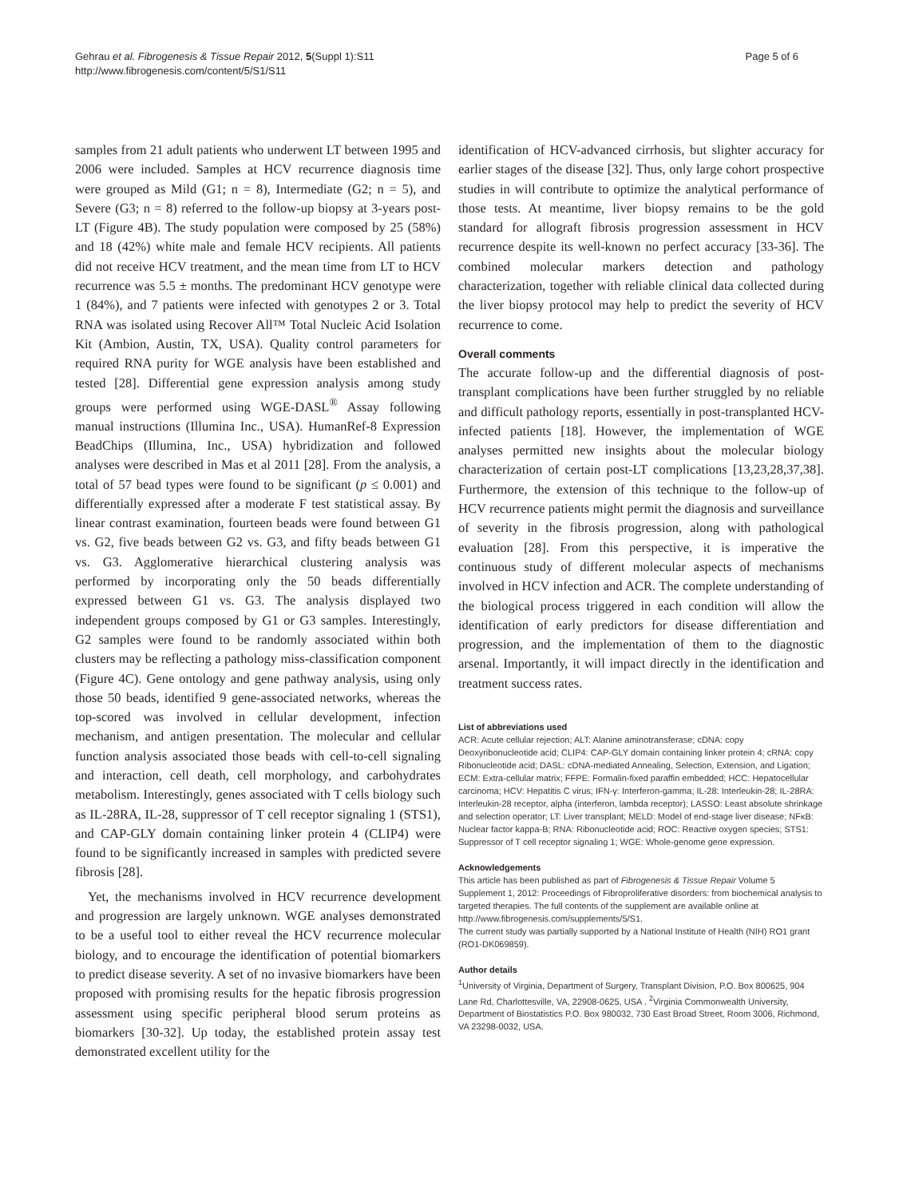Gehrau et al. Fibrogenesis & Tissue Repair 2012, 5(Suppl 1):S11
http://www.fibrogenesis.com/content/5/S1/S11
Page 5 of 6
samples from 21 adult patients who underwent LT between 1995 and 2006 were included. Samples at HCV recurrence diagnosis time were grouped as Mild (G1; n = 8), Intermediate (G2; n = 5), and Severe (G3; n = 8) referred to the follow-up biopsy at 3-years post-LT (Figure 4B). The study population were composed by 25 (58%) and 18 (42%) white male and female HCV recipients. All patients did not receive HCV treatment, and the mean time from LT to HCV recurrence was 5.5 ± months. The predominant HCV genotype were 1 (84%), and 7 patients were infected with genotypes 2 or 3. Total RNA was isolated using Recover All™ Total Nucleic Acid Isolation Kit (Ambion, Austin, TX, USA). Quality control parameters for required RNA purity for WGE analysis have been established and tested [28]. Differential gene expression analysis among study groups were performed using WGE-DASL<sup>®</sup> Assay following manual instructions (Illumina Inc., USA). HumanRef-8 Expression BeadChips (Illumina, Inc., USA) hybridization and followed analyses were described in Mas et al 2011 [28]. From the analysis, a total of 57 bead types were found to be significant (p ≤ 0.001) and differentially expressed after a moderate F test statistical assay. By linear contrast examination, fourteen beads were found between G1 vs. G2, five beads between G2 vs. G3, and fifty beads between G1 vs. G3. Agglomerative hierarchical clustering analysis was performed by incorporating only the 50 beads differentially expressed between G1 vs. G3. The analysis displayed two independent groups composed by G1 or G3 samples. Interestingly, G2 samples were found to be randomly associated within both clusters may be reflecting a pathology miss-classification component (Figure 4C). Gene ontology and gene pathway analysis, using only those 50 beads, identified 9 gene-associated networks, whereas the top-scored was involved in cellular development, infection mechanism, and antigen presentation. The molecular and cellular function analysis associated those beads with cell-to-cell signaling and interaction, cell death, cell morphology, and carbohydrates metabolism. Interestingly, genes associated with T cells biology such as IL-28RA, IL-28, suppressor of T cell receptor signaling 1 (STS1), and CAP-GLY domain containing linker protein 4 (CLIP4) were found to be significantly increased in samples with predicted severe fibrosis [28].
Yet, the mechanisms involved in HCV recurrence development and progression are largely unknown. WGE analyses demonstrated to be a useful tool to either reveal the HCV recurrence molecular biology, and to encourage the identification of potential biomarkers to predict disease severity. A set of no invasive biomarkers have been proposed with promising results for the hepatic fibrosis progression assessment using specific peripheral blood serum proteins as biomarkers [30-32]. Up today, the established protein assay test demonstrated excellent utility for the
identification of HCV-advanced cirrhosis, but slighter accuracy for earlier stages of the disease [32]. Thus, only large cohort prospective studies in will contribute to optimize the analytical performance of those tests. At meantime, liver biopsy remains to be the gold standard for allograft fibrosis progression assessment in HCV recurrence despite its well-known no perfect accuracy [33-36]. The combined molecular markers detection and pathology characterization, together with reliable clinical data collected during the liver biopsy protocol may help to predict the severity of HCV recurrence to come.
Overall comments
The accurate follow-up and the differential diagnosis of post-transplant complications have been further struggled by no reliable and difficult pathology reports, essentially in post-transplanted HCV-infected patients [18]. However, the implementation of WGE analyses permitted new insights about the molecular biology characterization of certain post-LT complications [13,23,28,37,38]. Furthermore, the extension of this technique to the follow-up of HCV recurrence patients might permit the diagnosis and surveillance of severity in the fibrosis progression, along with pathological evaluation [28]. From this perspective, it is imperative the continuous study of different molecular aspects of mechanisms involved in HCV infection and ACR. The complete understanding of the biological process triggered in each condition will allow the identification of early predictors for disease differentiation and progression, and the implementation of them to the diagnostic arsenal. Importantly, it will impact directly in the identification and treatment success rates.
List of abbreviations used
ACR: Acute cellular rejection; ALT: Alanine aminotransferase; cDNA: copy Deoxyribonucleotide acid; CLIP4: CAP-GLY domain containing linker protein 4; cRNA: copy Ribonucleotide acid; DASL: cDNA-mediated Annealing, Selection, Extension, and Ligation; ECM: Extra-cellular matrix; FFPE: Formalin-fixed paraffin embedded; HCC: Hepatocellular carcinoma; HCV: Hepatitis C virus; IFN-γ: Interferon-gamma; IL-28: Interleukin-28; IL-28RA: Interleukin-28 receptor, alpha (interferon, lambda receptor); LASSO: Least absolute shrinkage and selection operator; LT: Liver transplant; MELD: Model of end-stage liver disease; NFκB: Nuclear factor kappa-B; RNA: Ribonucleotide acid; ROC: Reactive oxygen species; STS1: Suppressor of T cell receptor signaling 1; WGE: Whole-genome gene expression.
Acknowledgements
This article has been published as part of Fibrogenesis & Tissue Repair Volume 5 Supplement 1, 2012: Proceedings of Fibroproliferative disorders: from biochemical analysis to targeted therapies. The full contents of the supplement are available online at http://www.fibrogenesis.com/supplements/5/S1.
The current study was partially supported by a National Institute of Health (NIH) RO1 grant (RO1-DK069859).
Author details
<sup>1</sup> University of Virginia, Department of Surgery, Transplant Division, P.O. Box 800625, 904 Lane Rd, Charlottesville, VA, 22908-0625, USA . <sup>2</sup>Virginia Commonwealth University, Department of Biostatistics P.O. Box 980032, 730 East Broad Street, Room 3006, Richmond, VA 23298-0032, USA.